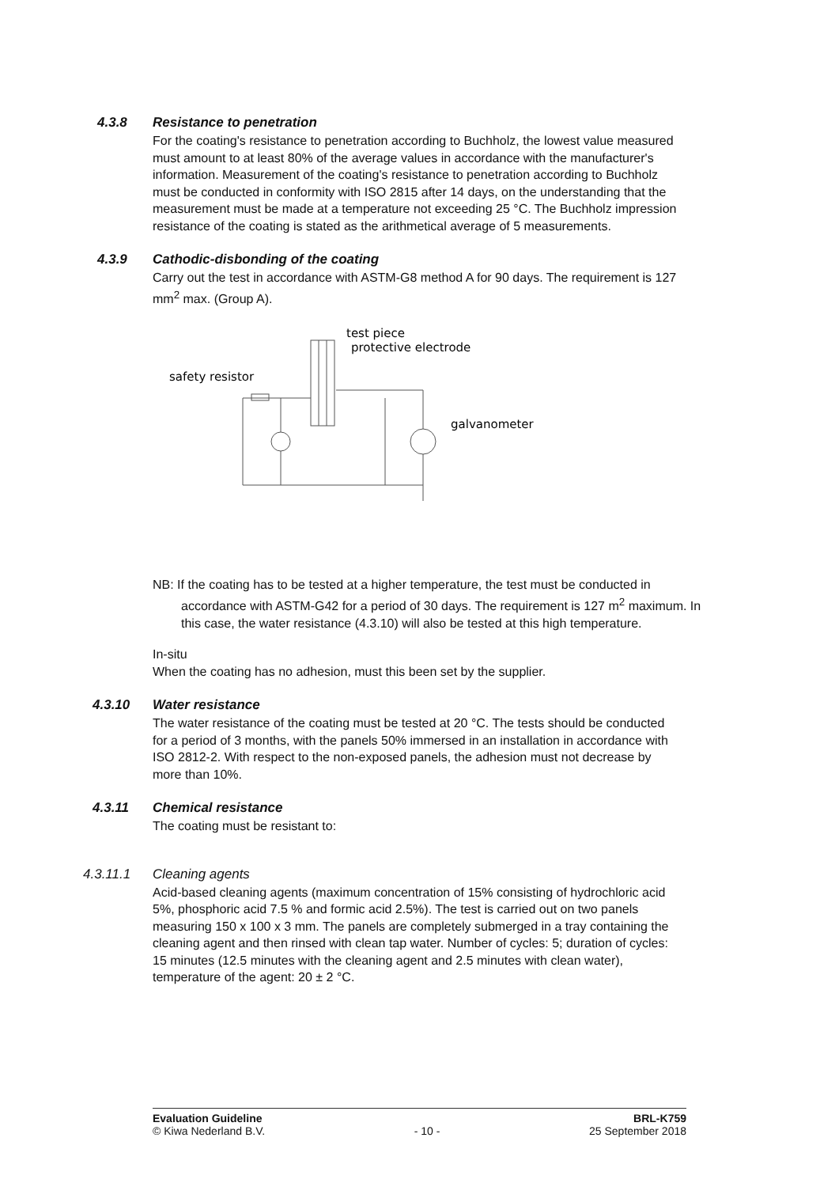4.3.8 Resistance to penetration
For the coating's resistance to penetration according to Buchholz, the lowest value measured must amount to at least 80% of the average values in accordance with the manufacturer's information. Measurement of the coating's resistance to penetration according to Buchholz must be conducted in conformity with ISO 2815 after 14 days, on the understanding that the measurement must be made at a temperature not exceeding 25 °C. The Buchholz impression resistance of the coating is stated as the arithmetical average of 5 measurements.
4.3.9 Cathodic-disbonding of the coating
Carry out the test in accordance with ASTM-G8 method A for 90 days. The requirement is 127 mm<sup>2</sup> max. (Group A).
test piece
protective electrode
safety resistor
galvanometer
NB: If the coating has to be tested at a higher temperature, the test must be conducted in accordance with ASTM-G42 for a period of 30 days. The requirement is 127 m<sup>2</sup> maximum. In this case, the water resistance (4.3.10) will also be tested at this high temperature.
In-situ
When the coating has no adhesion, must this been set by the supplier.
4.3.10 Water resistance
The water resistance of the coating must be tested at 20 °C. The tests should be conducted for a period of 3 months, with the panels 50% immersed in an installation in accordance with ISO 2812-2. With respect to the non-exposed panels, the adhesion must not decrease by more than 10%.
4.3.11 Chemical resistance
The coating must be resistant to:
4.3.11.1 Cleaning agents
Acid-based cleaning agents (maximum concentration of 15% consisting of hydrochloric acid 5%, phosphoric acid 7.5 % and formic acid 2.5%). The test is carried out on two panels measuring 150 x 100 x 3 mm. The panels are completely submerged in a tray containing the cleaning agent and then rinsed with clean tap water. Number of cycles: 5; duration of cycles: 15 minutes (12.5 minutes with the cleaning agent and 2.5 minutes with clean water), temperature of the agent: 20 ± 2 °C.
Evaluation Guideline BRL-K759
© Kiwa Nederland B.V. - 10 - 25 September 2018